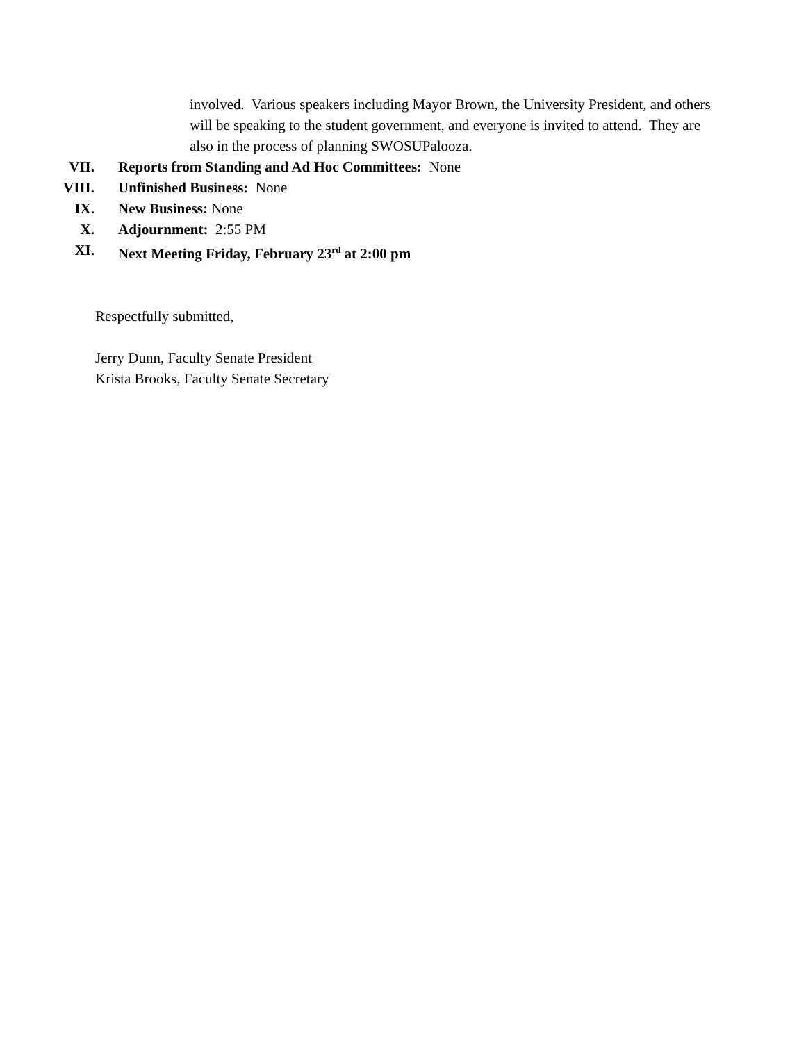involved. Various speakers including Mayor Brown, the University President, and others will be speaking to the student government, and everyone is invited to attend. They are also in the process of planning SWOSUPalooza.
VII. Reports from Standing and Ad Hoc Committees: None
VIII. Unfinished Business: None
IX. New Business: None
X. Adjournment: 2:55 PM
XI. Next Meeting Friday, February 23<sup>rd</sup> at 2:00 pm
Respectfully submitted,
Jerry Dunn, Faculty Senate President
Krista Brooks, Faculty Senate Secretary